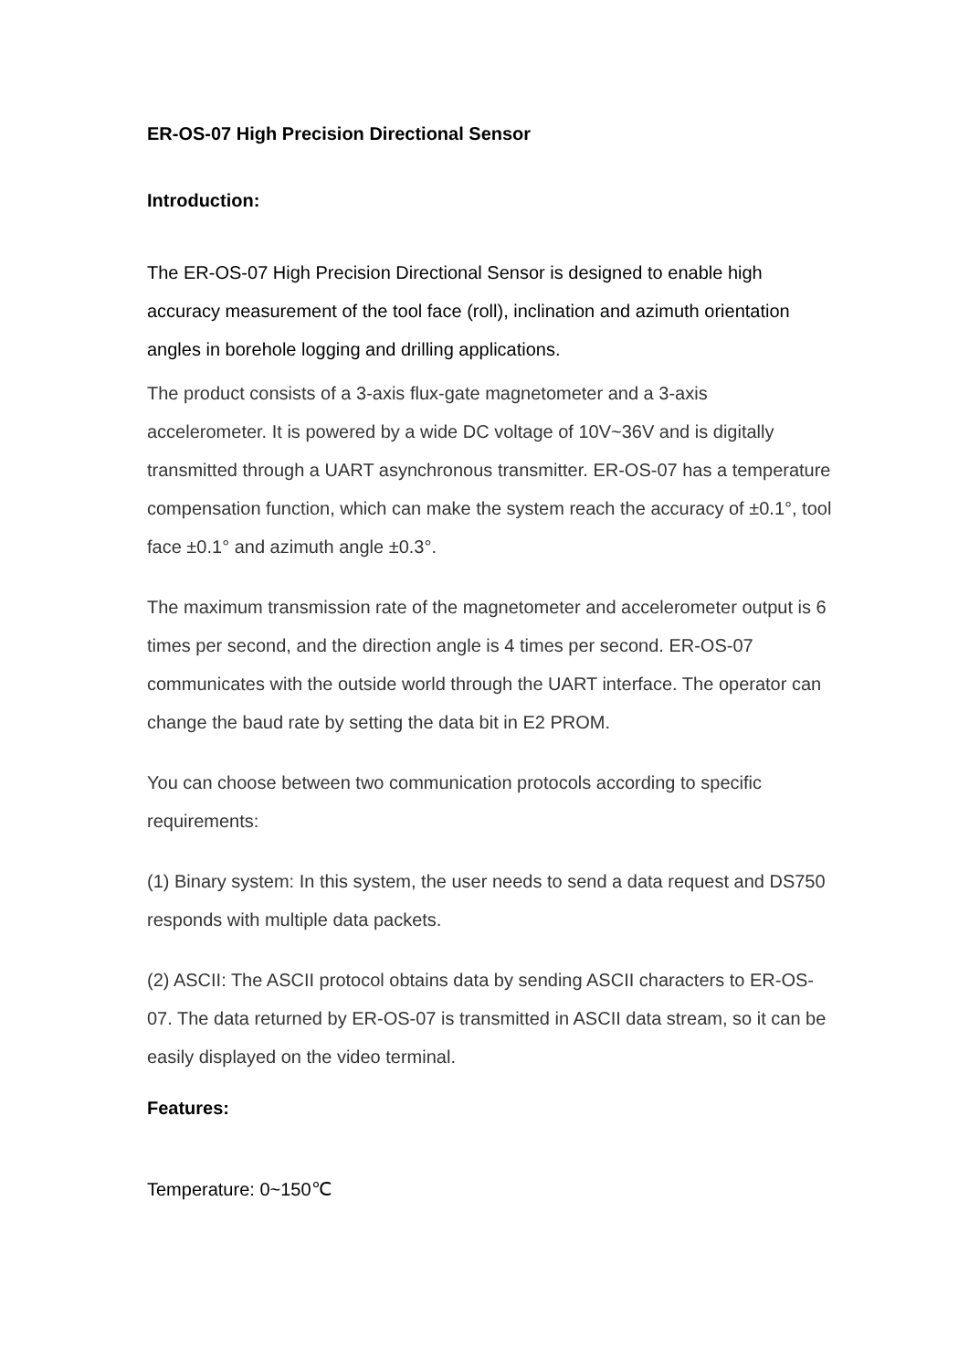ER-OS-07 High Precision Directional Sensor
Introduction:
The ER-OS-07 High Precision Directional Sensor is designed to enable high accuracy measurement of the tool face (roll), inclination and azimuth orientation angles in borehole logging and drilling applications.
The product consists of a 3-axis flux-gate magnetometer and a 3-axis accelerometer. It is powered by a wide DC voltage of 10V~36V and is digitally transmitted through a UART asynchronous transmitter. ER-OS-07 has a temperature compensation function, which can make the system reach the accuracy of ±0.1°, tool face ±0.1° and azimuth angle ±0.3°.
The maximum transmission rate of the magnetometer and accelerometer output is 6 times per second, and the direction angle is 4 times per second. ER-OS-07 communicates with the outside world through the UART interface. The operator can change the baud rate by setting the data bit in E2 PROM.
You can choose between two communication protocols according to specific requirements:
(1) Binary system: In this system, the user needs to send a data request and DS750 responds with multiple data packets.
(2) ASCII: The ASCII protocol obtains data by sending ASCII characters to ER-OS-07. The data returned by ER-OS-07 is transmitted in ASCII data stream, so it can be easily displayed on the video terminal.
Features:
Temperature: 0~150℃